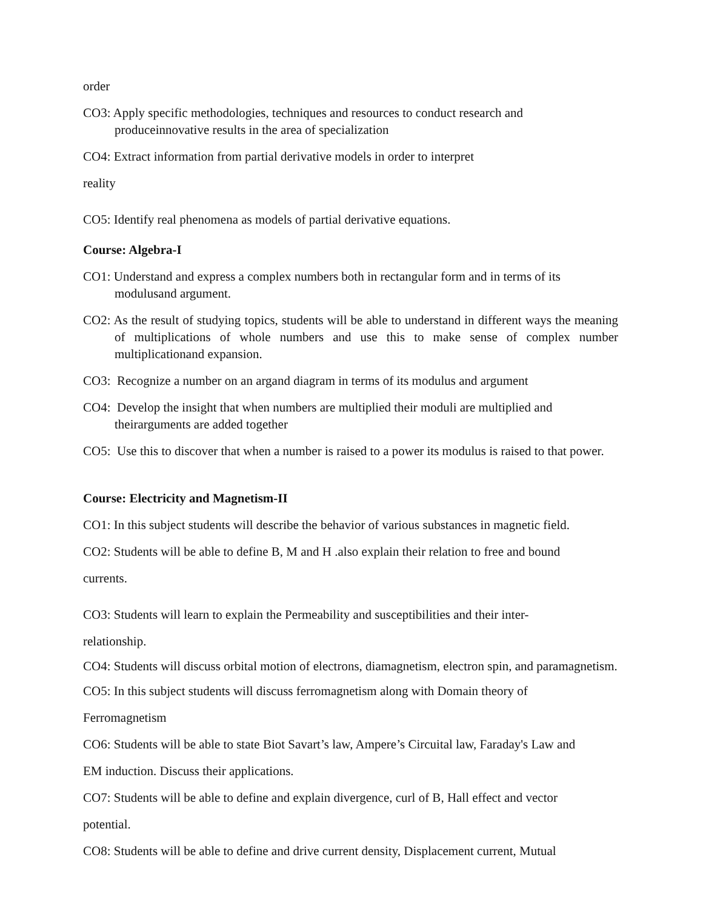order
CO3: Apply specific methodologies, techniques and resources to conduct research and produceinnovative results in the area of specialization
CO4: Extract information from partial derivative models in order to interpret
reality
CO5: Identify real phenomena as models of partial derivative equations.
Course: Algebra-I
CO1: Understand and express a complex numbers both in rectangular form and in terms of its modulusand argument.
CO2: As the result of studying topics, students will be able to understand in different ways the meaning of multiplications of whole numbers and use this to make sense of complex number multiplicationand expansion.
CO3: Recognize a number on an argand diagram in terms of its modulus and argument
CO4: Develop the insight that when numbers are multiplied their moduli are multiplied and theirarguments are added together
CO5: Use this to discover that when a number is raised to a power its modulus is raised to that power.
Course: Electricity and Magnetism-II
CO1: In this subject students will describe the behavior of various substances in magnetic field.
CO2: Students will be able to define B, M and H .also explain their relation to free and bound
currents.
CO3: Students will learn to explain the Permeability and susceptibilities and their inter-
relationship.
CO4: Students will discuss orbital motion of electrons, diamagnetism, electron spin, and paramagnetism.
CO5: In this subject students will discuss ferromagnetism along with Domain theory of
Ferromagnetism
CO6: Students will be able to state Biot Savart’s law, Ampere’s Circuital law, Faraday's Law and
EM induction. Discuss their applications.
CO7: Students will be able to define and explain divergence, curl of B, Hall effect and vector
potential.
CO8: Students will be able to define and drive current density, Displacement current, Mutual